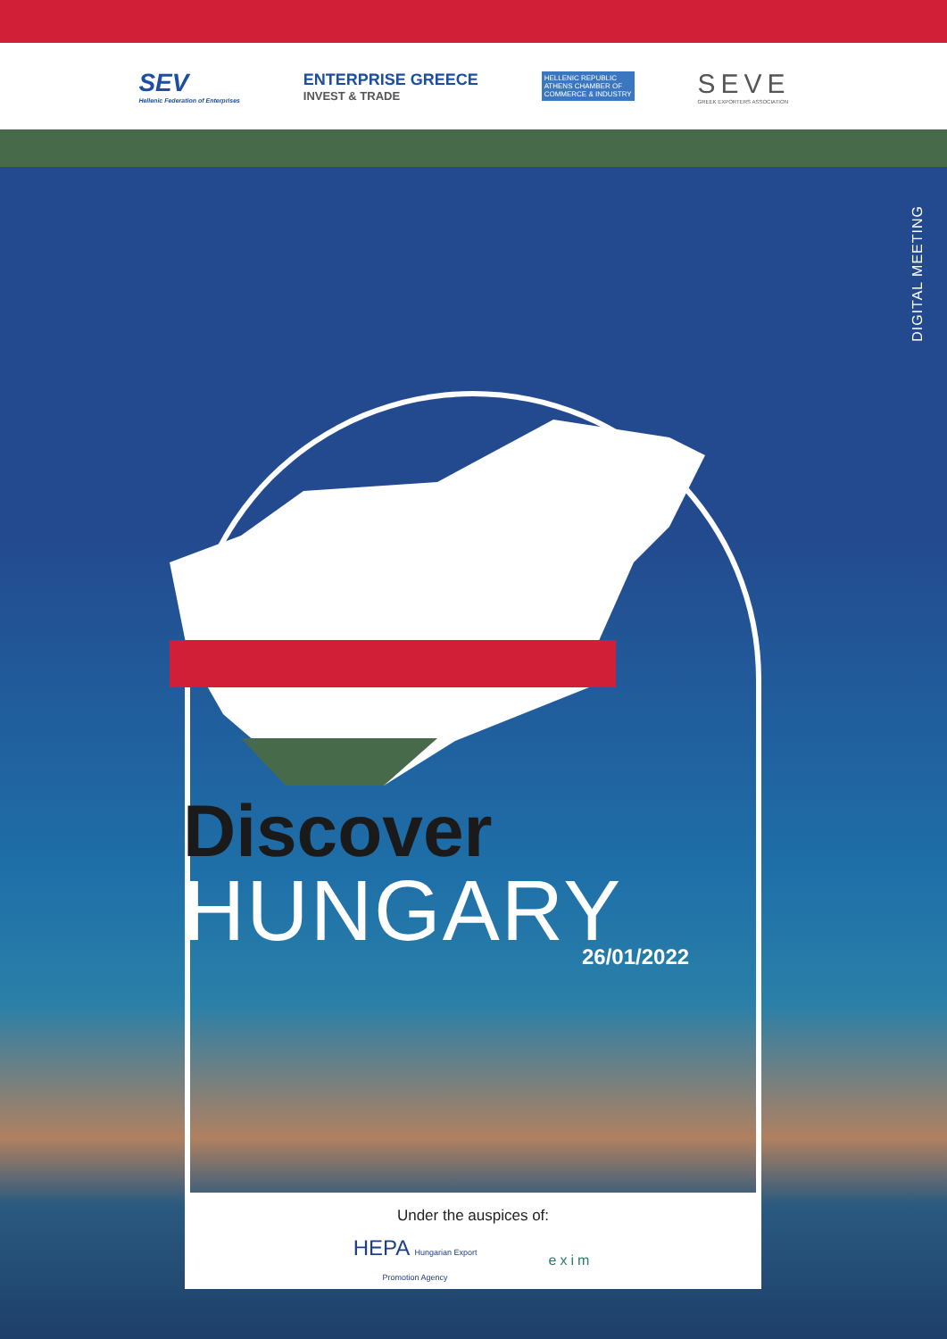SEV
Hellenic Federation of Enterprises
ENTERPRISE GREECE
INVEST & TRADE
HELLENIC REPUBLIC
ATHENS CHAMBER OF
COMMERCE & INDUSTRY
SEVE
GREEK EXPORTERS ASSOCIATION
DIGITAL MEETING
Discover
HUNGARY
26/01/2022
Under the auspices of:
HEPA Hungarian Export
Promotion Agency
exim